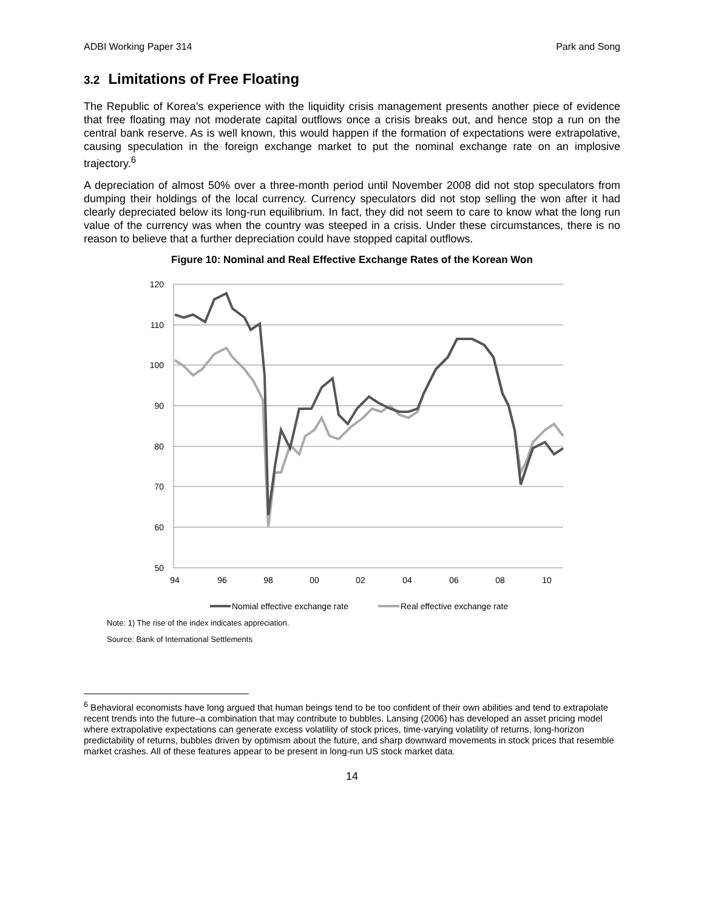ADBI Working Paper 314 Park and Song
3.2 Limitations of Free Floating
The Republic of Korea’s experience with the liquidity crisis management presents another piece of evidence that free floating may not moderate capital outflows once a crisis breaks out, and hence stop a run on the central bank reserve. As is well known, this would happen if the formation of expectations were extrapolative, causing speculation in the foreign exchange market to put the nominal exchange rate on an implosive trajectory.<sup>6</sup>
A depreciation of almost 50% over a three-month period until November 2008 did not stop speculators from dumping their holdings of the local currency. Currency speculators did not stop selling the won after it had clearly depreciated below its long-run equilibrium. In fact, they did not seem to care to know what the long run value of the currency was when the country was steeped in a crisis. Under these circumstances, there is no reason to believe that a further depreciation could have stopped capital outflows.
Figure 10: Nominal and Real Effective Exchange Rates of the Korean Won
120
110
100
90
80
70
60
50
94
96
98
00
02
04
06
08
10
Nomial effective exchange rate
Real effective exchange rate
Note: 1) The rise of the index indicates appreciation.
Source: Bank of International Settlements
<sup>6</sup> Behavioral economists have long argued that human beings tend to be too confident of their own abilities and tend to extrapolate recent trends into the future–a combination that may contribute to bubbles. Lansing (2006) has developed an asset pricing model where extrapolative expectations can generate excess volatility of stock prices, time-varying volatility of returns, long-horizon predictability of returns, bubbles driven by optimism about the future, and sharp downward movements in stock prices that resemble market crashes. All of these features appear to be present in long-run US stock market data.
14